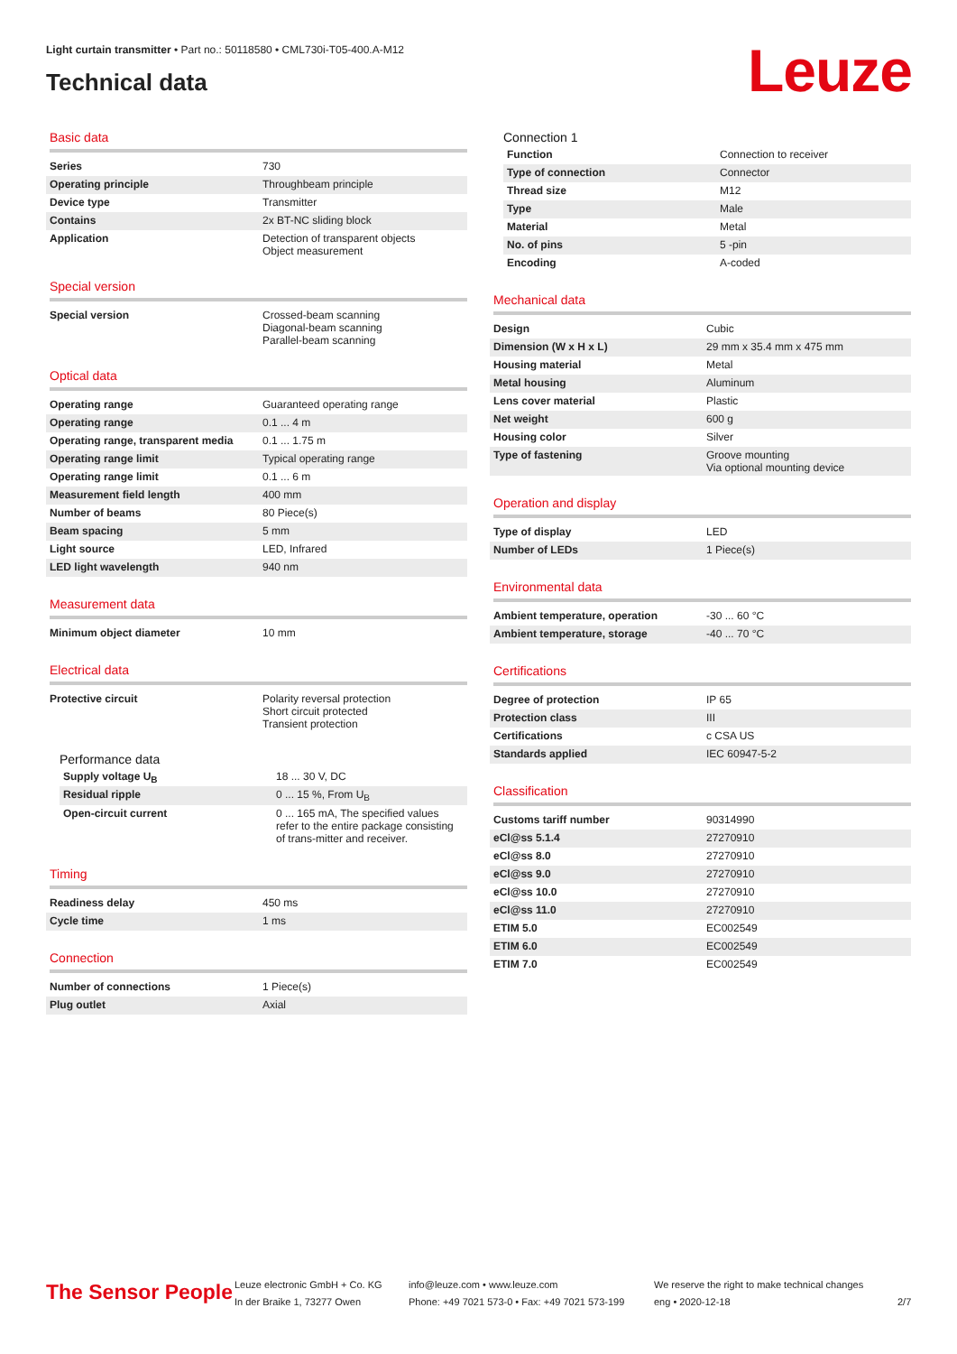Light curtain transmitter • Part no.: 50118580 • CML730i-T05-400.A-M12
Technical data
Leuze
Basic data
| Series | 730 |
| Operating principle | Throughbeam principle |
| Device type | Transmitter |
| Contains | 2x BT-NC sliding block |
| Application | Detection of transparent objects Object measurement |
Special version
| Special version | Crossed-beam scanning Diagonal-beam scanning Parallel-beam scanning |
Optical data
| Operating range | Guaranteed operating range |
| Operating range | 0.1 ... 4 m |
| Operating range, transparent media | 0.1 ... 1.75 m |
| Operating range limit | Typical operating range |
| Operating range limit | 0.1 ... 6 m |
| Measurement field length | 400 mm |
| Number of beams | 80 Piece(s) |
| Beam spacing | 5 mm |
| Light source | LED, Infrared |
| LED light wavelength | 940 nm |
Measurement data
| Minimum object diameter | 10 mm |
Electrical data
| Protective circuit | Polarity reversal protection Short circuit protected Transient protection |
Performance data
| Supply voltage U<sub>B</sub> | 18 ... 30 V, DC |
| Residual ripple | 0 ... 15 %, From U<sub>B</sub> |
| Open-circuit current | 0 ... 165 mA, The specified values refer to the entire package consisting of trans-mitter and receiver. |
Timing
| Readiness delay | 450 ms |
| Cycle time | 1 ms |
Connection
| Number of connections | 1 Piece(s) |
| Plug outlet | Axial |
Connection 1
| Function | Connection to receiver |
| Type of connection | Connector |
| Thread size | M12 |
| Type | Male |
| Material | Metal |
| No. of pins | 5 -pin |
| Encoding | A-coded |
Mechanical data
| Design | Cubic |
| Dimension (W x H x L) | 29 mm x 35.4 mm x 475 mm |
| Housing material | Metal |
| Metal housing | Aluminum |
| Lens cover material | Plastic |
| Net weight | 600 g |
| Housing color | Silver |
| Type of fastening | Groove mounting Via optional mounting device |
Operation and display
| Type of display | LED |
| Number of LEDs | 1 Piece(s) |
Environmental data
| Ambient temperature, operation | -30 ... 60 °C |
| Ambient temperature, storage | -40 ... 70 °C |
Certifications
| Degree of protection | IP 65 |
| Protection class | III |
| Certifications | c CSA US |
| Standards applied | IEC 60947-5-2 |
Classification
| Customs tariff number | 90314990 |
| eCl@ss 5.1.4 | 27270910 |
| eCl@ss 8.0 | 27270910 |
| eCl@ss 9.0 | 27270910 |
| eCl@ss 10.0 | 27270910 |
| eCl@ss 11.0 | 27270910 |
| ETIM 5.0 | EC002549 |
| ETIM 6.0 | EC002549 |
| ETIM 7.0 | EC002549 |
The Sensor People
Leuze electronic GmbH + Co. KG
In der Braike 1, 73277 Owen
info@leuze.com • www.leuze.com
Phone: +49 7021 573-0 • Fax: +49 7021 573-199
We reserve the right to make technical changes
eng • 2020-12-18
2/7